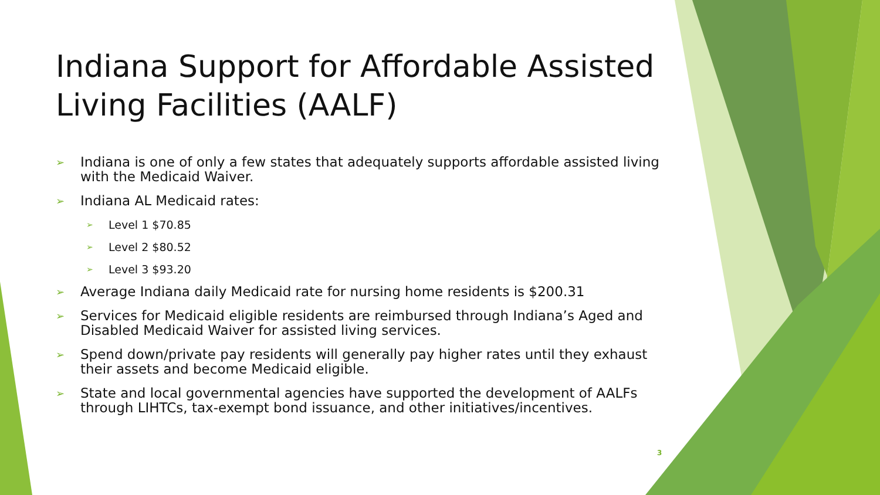Indiana Support for Affordable Assisted Living Facilities (AALF)
➢ Indiana is one of only a few states that adequately supports affordable assisted living with the Medicaid Waiver.
➢ Indiana AL Medicaid rates:
➢ Level 1 $70.85
➢ Level 2 $80.52
➢ Level 3 $93.20
➢ Average Indiana daily Medicaid rate for nursing home residents is $200.31
➢ Services for Medicaid eligible residents are reimbursed through Indiana’s Aged and Disabled Medicaid Waiver for assisted living services.
➢ Spend down/private pay residents will generally pay higher rates until they exhaust their assets and become Medicaid eligible.
➢ State and local governmental agencies have supported the development of AALFs through LIHTCs, tax-exempt bond issuance, and other initiatives/incentives.
3